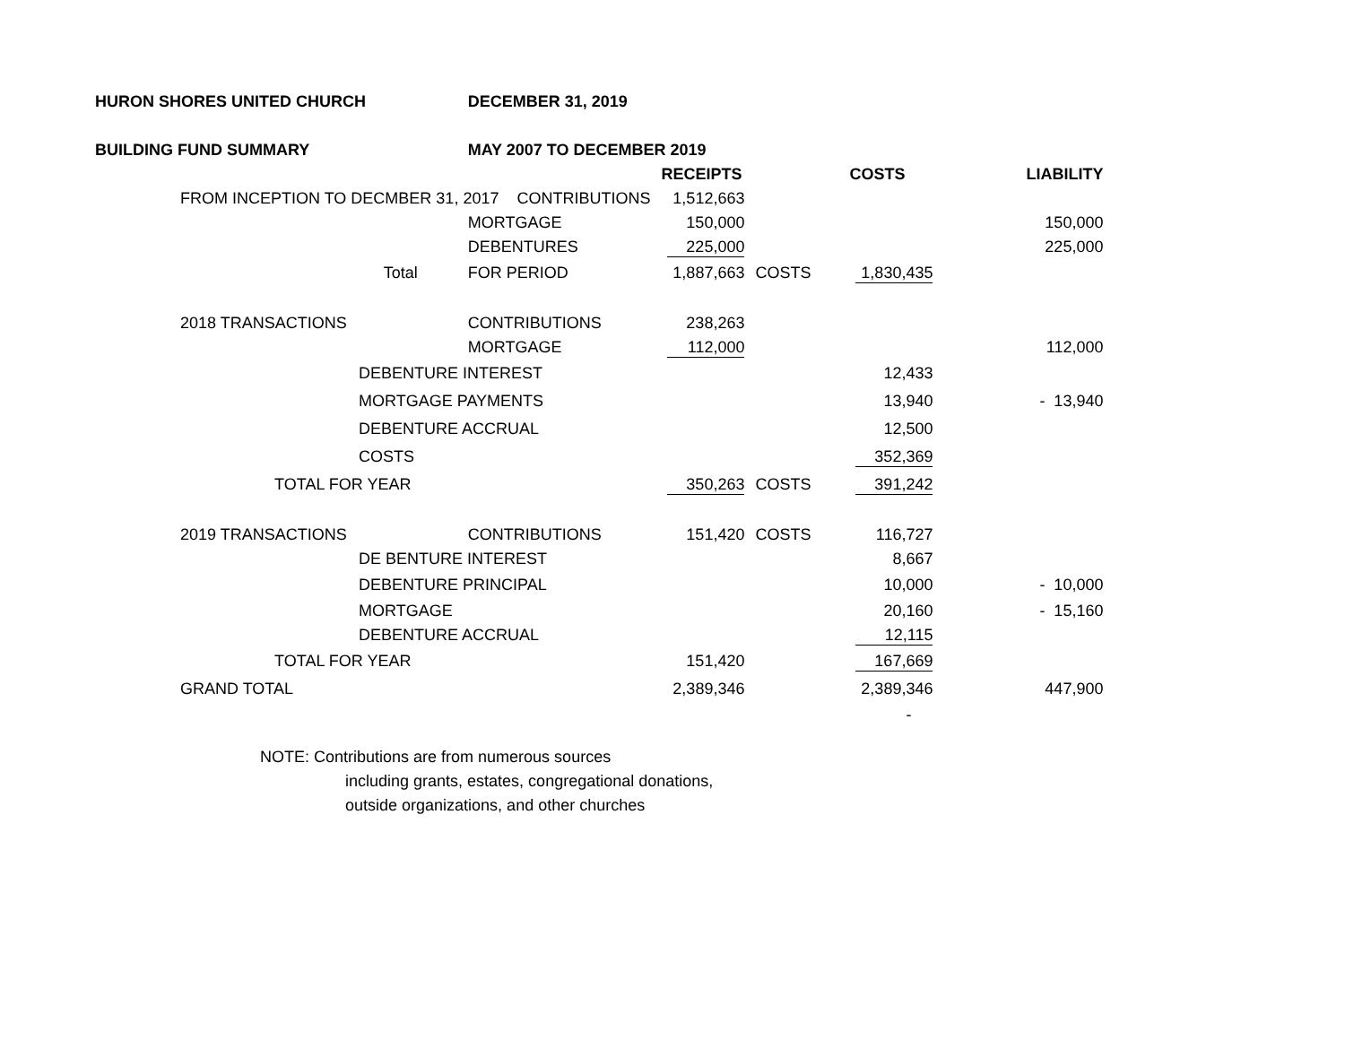| HURON SHORES UNITED CHURCH | | | DECEMBER 31, 2019 | | | | |
| BUILDING FUND SUMMARY | | | MAY 2007 TO DECEMBER 2019 | | | | |
| | | | | RECEIPTS | | COSTS | LIABILITY |
| | FROM INCEPTION TO DECMBER 31, 2017 CONTRIBUTIONS | | | 1,512,663 | | | |
| | | | MORTGAGE | 150,000 | | | 150,000 |
| | | | DEBENTURES | 225,000 | | | 225,000 |
| | | Total | FOR PERIOD | 1,887,663 | COSTS | 1,830,435 | |
| | 2018 TRANSACTIONS | | CONTRIBUTIONS | 238,263 | | | |
| | | | MORTGAGE | 112,000 | | | 112,000 |
| | | DEBENTURE INTEREST | | | | 12,433 | |
| | | MORTGAGE PAYMENTS | | | | 13,940 | - 13,940 |
| | | DEBENTURE ACCRUAL | | | | 12,500 | |
| | | COSTS | | | | 352,369 | |
| | | TOTAL FOR YEAR | | 350,263 | COSTS | 391,242 | |
| | 2019 TRANSACTIONS | | CONTRIBUTIONS | 151,420 | COSTS | 116,727 | |
| | | DE BENTURE INTEREST | | | | 8,667 | |
| | | DEBENTURE PRINCIPAL | | | | 10,000 | - 10,000 |
| | | MORTGAGE | | | | 20,160 | - 15,160 |
| | | DEBENTURE ACCRUAL | | | | 12,115 | |
| | | TOTAL FOR YEAR | | 151,420 | | 167,669 | |
| | GRAND TOTAL | | | 2,389,346 | | 2,389,346 | 447,900 |
| | | | | | | - | |
NOTE: Contributions are from numerous sources
including grants, estates, congregational donations,
outside organizations, and other churches